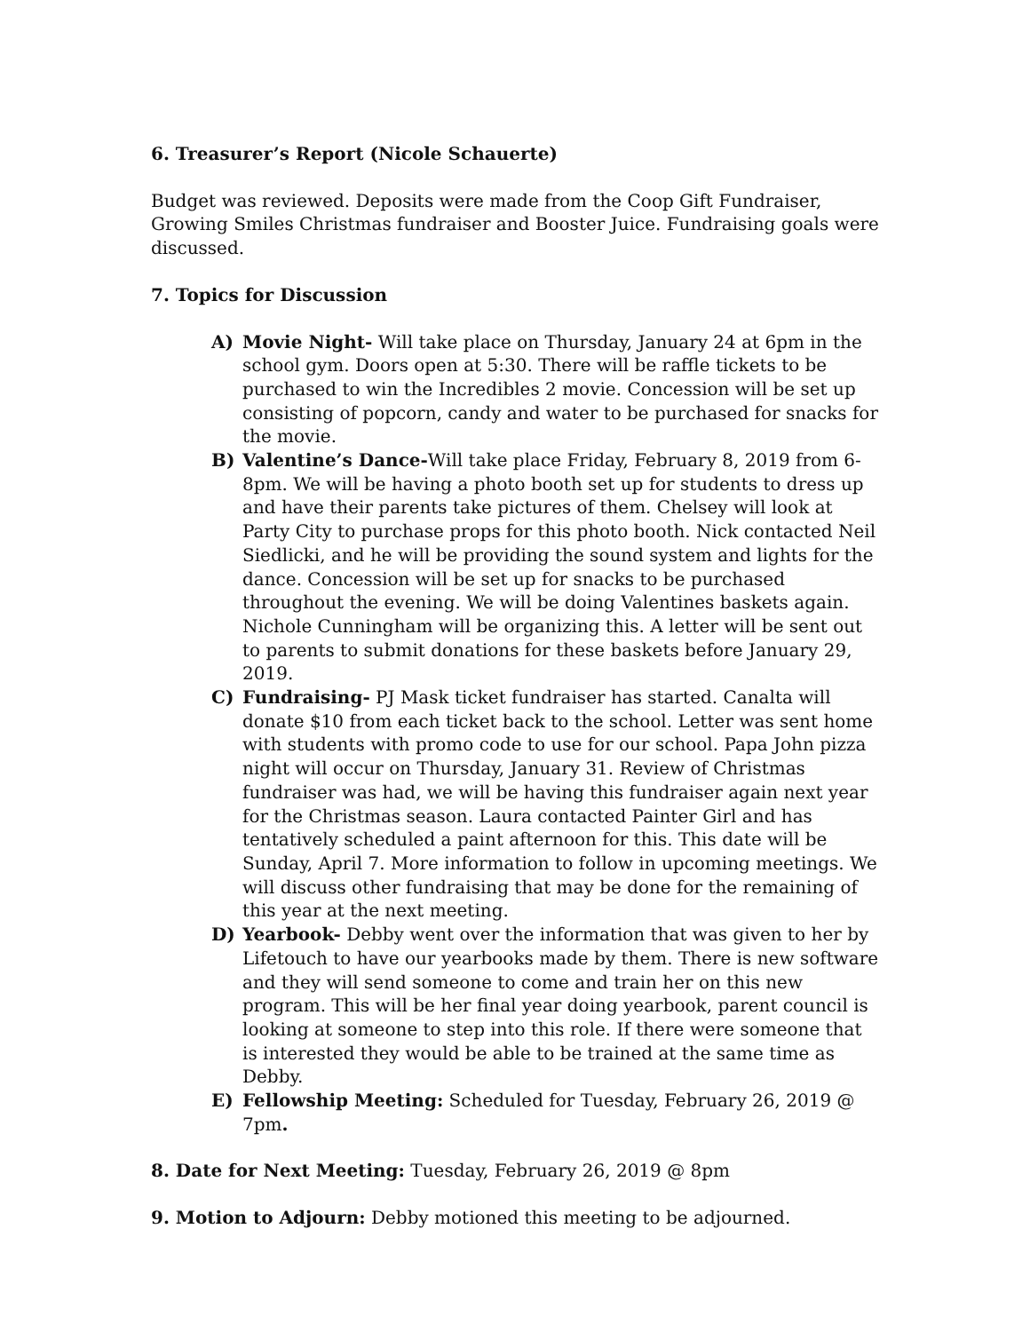6. Treasurer’s Report (Nicole Schauerte)
Budget was reviewed. Deposits were made from the Coop Gift Fundraiser, Growing Smiles Christmas fundraiser and Booster Juice. Fundraising goals were discussed.
7. Topics for Discussion
A) Movie Night- Will take place on Thursday, January 24 at 6pm in the school gym. Doors open at 5:30. There will be raffle tickets to be purchased to win the Incredibles 2 movie. Concession will be set up consisting of popcorn, candy and water to be purchased for snacks for the movie.
B) Valentine’s Dance-Will take place Friday, February 8, 2019 from 6-8pm. We will be having a photo booth set up for students to dress up and have their parents take pictures of them. Chelsey will look at Party City to purchase props for this photo booth. Nick contacted Neil Siedlicki, and he will be providing the sound system and lights for the dance. Concession will be set up for snacks to be purchased throughout the evening. We will be doing Valentines baskets again. Nichole Cunningham will be organizing this. A letter will be sent out to parents to submit donations for these baskets before January 29, 2019.
C) Fundraising- PJ Mask ticket fundraiser has started. Canalta will donate $10 from each ticket back to the school. Letter was sent home with students with promo code to use for our school. Papa John pizza night will occur on Thursday, January 31. Review of Christmas fundraiser was had, we will be having this fundraiser again next year for the Christmas season. Laura contacted Painter Girl and has tentatively scheduled a paint afternoon for this. This date will be Sunday, April 7. More information to follow in upcoming meetings. We will discuss other fundraising that may be done for the remaining of this year at the next meeting.
D) Yearbook- Debby went over the information that was given to her by Lifetouch to have our yearbooks made by them. There is new software and they will send someone to come and train her on this new program. This will be her final year doing yearbook, parent council is looking at someone to step into this role. If there were someone that is interested they would be able to be trained at the same time as Debby.
E) Fellowship Meeting: Scheduled for Tuesday, February 26, 2019 @ 7pm.
8. Date for Next Meeting: Tuesday, February 26, 2019 @ 8pm
9. Motion to Adjourn: Debby motioned this meeting to be adjourned.